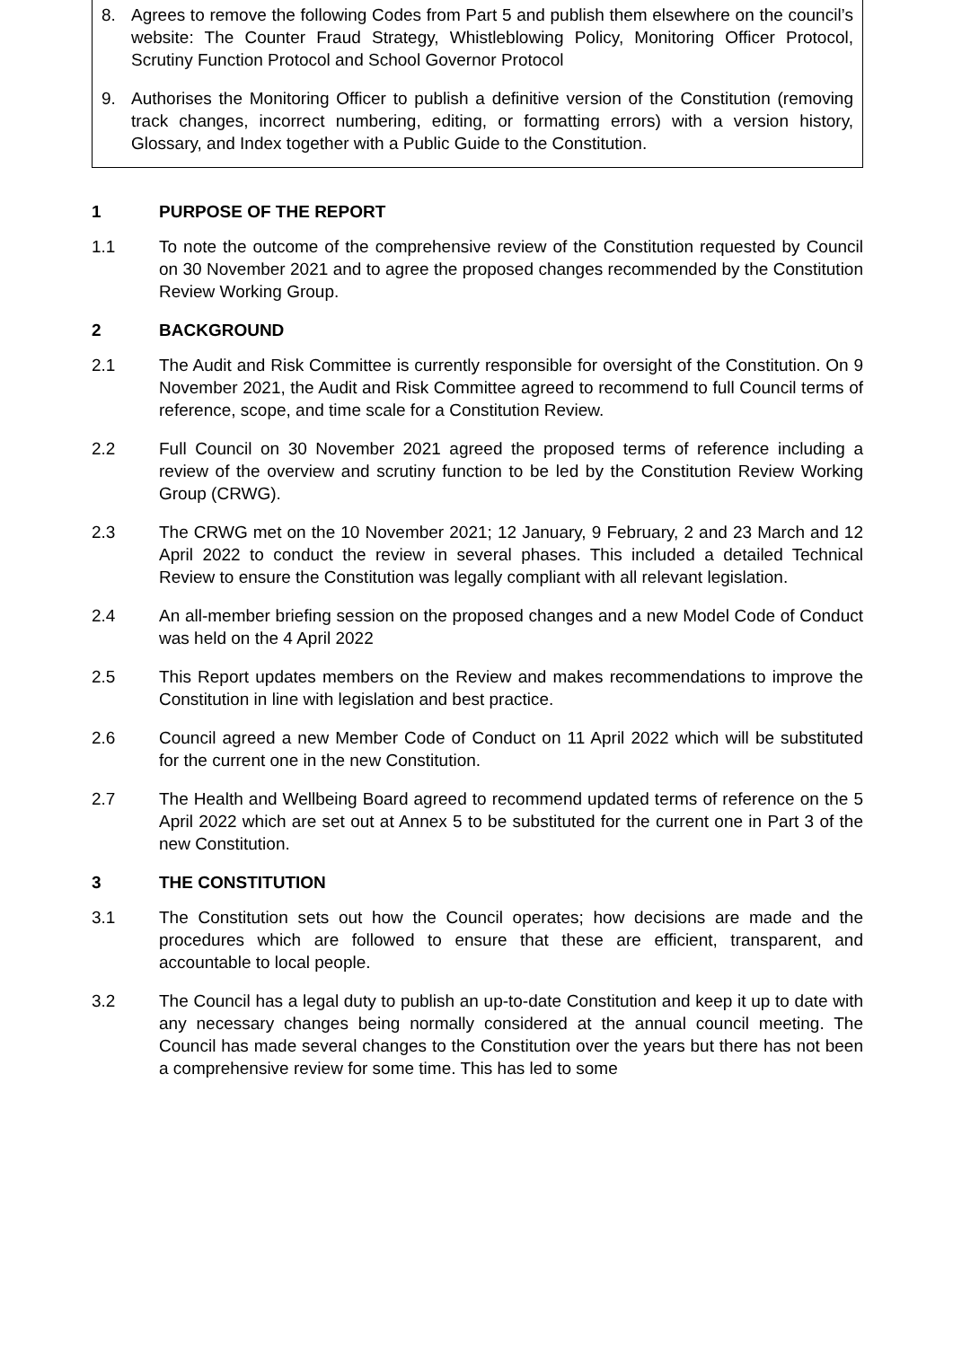8. Agrees to remove the following Codes from Part 5 and publish them elsewhere on the council’s website: The Counter Fraud Strategy, Whistleblowing Policy, Monitoring Officer Protocol, Scrutiny Function Protocol and School Governor Protocol
9. Authorises the Monitoring Officer to publish a definitive version of the Constitution (removing track changes, incorrect numbering, editing, or formatting errors) with a version history, Glossary, and Index together with a Public Guide to the Constitution.
1 PURPOSE OF THE REPORT
1.1 To note the outcome of the comprehensive review of the Constitution requested by Council on 30 November 2021 and to agree the proposed changes recommended by the Constitution Review Working Group.
2 BACKGROUND
2.1 The Audit and Risk Committee is currently responsible for oversight of the Constitution. On 9 November 2021, the Audit and Risk Committee agreed to recommend to full Council terms of reference, scope, and time scale for a Constitution Review.
2.2 Full Council on 30 November 2021 agreed the proposed terms of reference including a review of the overview and scrutiny function to be led by the Constitution Review Working Group (CRWG).
2.3 The CRWG met on the 10 November 2021; 12 January, 9 February, 2 and 23 March and 12 April 2022 to conduct the review in several phases. This included a detailed Technical Review to ensure the Constitution was legally compliant with all relevant legislation.
2.4 An all-member briefing session on the proposed changes and a new Model Code of Conduct was held on the 4 April 2022
2.5 This Report updates members on the Review and makes recommendations to improve the Constitution in line with legislation and best practice.
2.6 Council agreed a new Member Code of Conduct on 11 April 2022 which will be substituted for the current one in the new Constitution.
2.7 The Health and Wellbeing Board agreed to recommend updated terms of reference on the 5 April 2022 which are set out at Annex 5 to be substituted for the current one in Part 3 of the new Constitution.
3 THE CONSTITUTION
3.1 The Constitution sets out how the Council operates; how decisions are made and the procedures which are followed to ensure that these are efficient, transparent, and accountable to local people.
3.2 The Council has a legal duty to publish an up-to-date Constitution and keep it up to date with any necessary changes being normally considered at the annual council meeting. The Council has made several changes to the Constitution over the years but there has not been a comprehensive review for some time. This has led to some